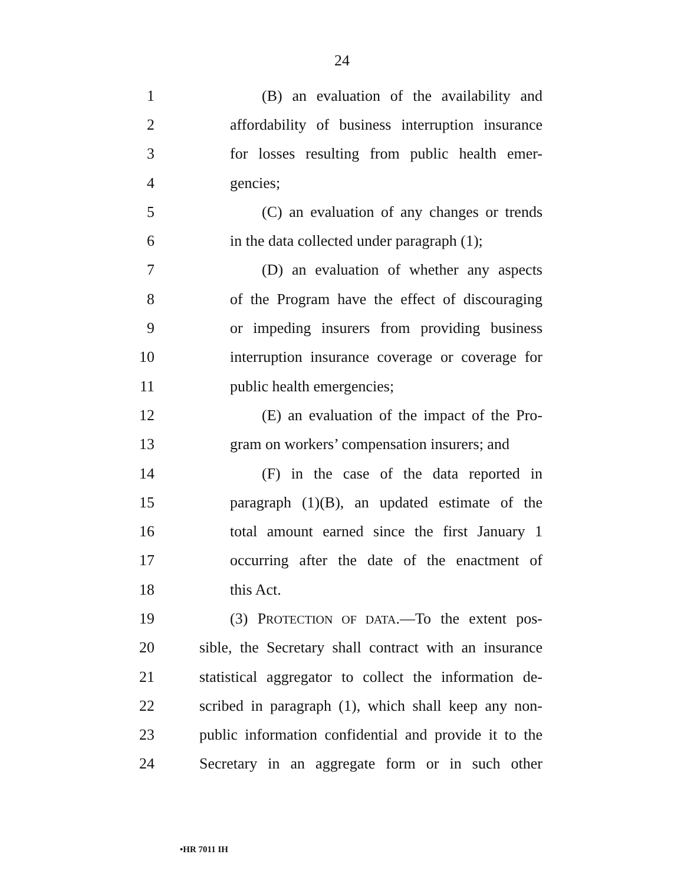24
1 (B) an evaluation of the availability and
2 affordability of business interruption insurance
3 for losses resulting from public health emer-
4 gencies;
5 (C) an evaluation of any changes or trends
6 in the data collected under paragraph (1);
7 (D) an evaluation of whether any aspects
8 of the Program have the effect of discouraging
9 or impeding insurers from providing business
10 interruption insurance coverage or coverage for
11 public health emergencies;
12 (E) an evaluation of the impact of the Pro-
13 gram on workers’ compensation insurers; and
14 (F) in the case of the data reported in
15 paragraph (1)(B), an updated estimate of the
16 total amount earned since the first January 1
17 occurring after the date of the enactment of
18 this Act.
19 (3) PROTECTION OF DATA.—To the extent pos-
20 sible, the Secretary shall contract with an insurance
21 statistical aggregator to collect the information de-
22 scribed in paragraph (1), which shall keep any non-
23 public information confidential and provide it to the
24 Secretary in an aggregate form or in such other
•HR 7011 IH